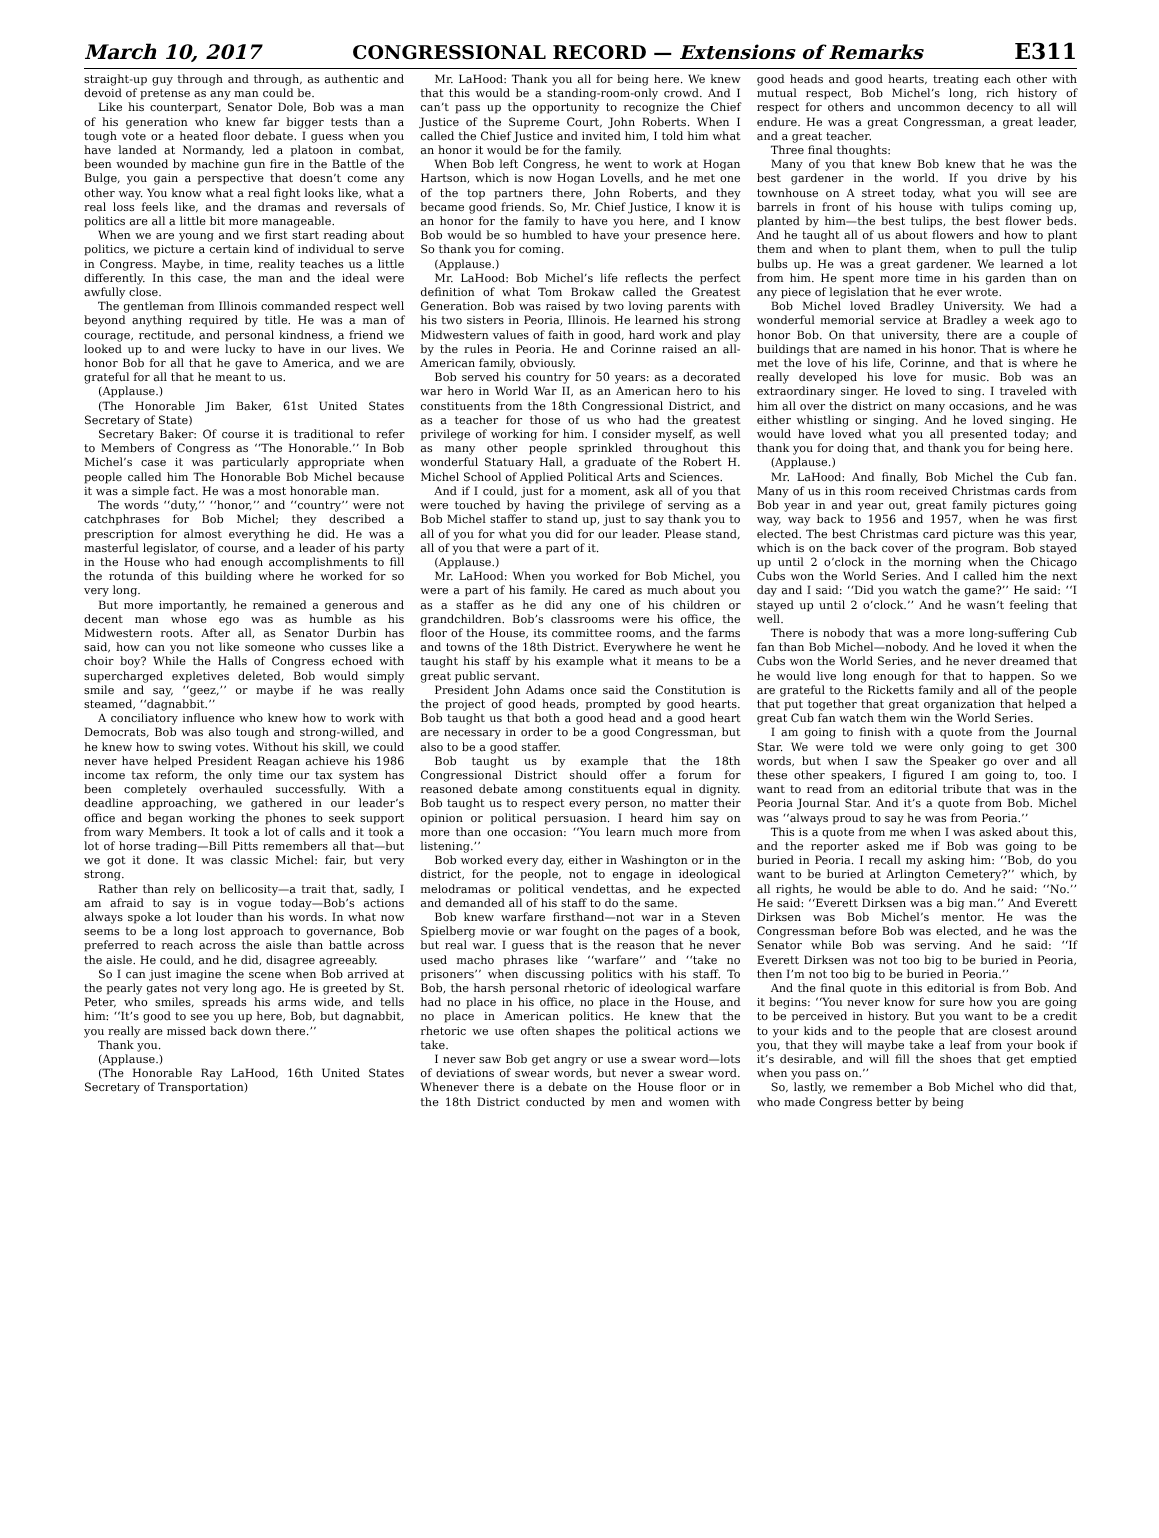March 10, 2017 CONGRESSIONAL RECORD — Extensions of Remarks E311
straight-up guy through and through, as authentic and devoid of pretense as any man could be.
Like his counterpart, Senator Dole, Bob was a man of his generation who knew far bigger tests than a tough vote or a heated floor debate. I guess when you have landed at Normandy, led a platoon in combat, been wounded by machine gun fire in the Battle of the Bulge, you gain a perspective that doesn’t come any other way. You know what a real fight looks like, what a real loss feels like, and the dramas and reversals of politics are all a little bit more manageable.
When we are young and we first start reading about politics, we picture a certain kind of individual to serve in Congress. Maybe, in time, reality teaches us a little differently. In this case, the man and the ideal were awfully close.
The gentleman from Illinois commanded respect well beyond anything required by title. He was a man of courage, rectitude, and personal kindness, a friend we looked up to and were lucky to have in our lives. We honor Bob for all that he gave to America, and we are grateful for all that he meant to us.
(Applause.)
(The Honorable Jim Baker, 61st United States Secretary of State)
Secretary Baker: Of course it is traditional to refer to Members of Congress as ‘‘The Honorable.’’ In Bob Michel’s case it was particularly appropriate when people called him The Honorable Bob Michel because it was a simple fact. He was a most honorable man.
The words ‘‘duty,’’ ‘‘honor,’’ and ‘‘country’’ were not catchphrases for Bob Michel; they described a prescription for almost everything he did. He was a masterful legislator, of course, and a leader of his party in the House who had enough accomplishments to fill the rotunda of this building where he worked for so very long.
But more importantly, he remained a generous and decent man whose ego was as humble as his Midwestern roots. After all, as Senator Durbin has said, how can you not like someone who cusses like a choir boy? While the Halls of Congress echoed with supercharged expletives deleted, Bob would simply smile and say, ‘‘geez,’’ or maybe if he was really steamed, ‘‘dagnabbit.’’
A conciliatory influence who knew how to work with Democrats, Bob was also tough and strong-willed, and he knew how to swing votes. Without his skill, we could never have helped President Reagan achieve his 1986 income tax reform, the only time our tax system has been completely overhauled successfully. With a deadline approaching, we gathered in our leader’s office and began working the phones to seek support from wary Members. It took a lot of calls and it took a lot of horse trading—Bill Pitts remembers all that—but we got it done. It was classic Michel: fair, but very strong.
Rather than rely on bellicosity—a trait that, sadly, I am afraid to say is in vogue today—Bob’s actions always spoke a lot louder than his words. In what now seems to be a long lost approach to governance, Bob preferred to reach across the aisle than battle across the aisle. He could, and he did, disagree agreeably.
So I can just imagine the scene when Bob arrived at the pearly gates not very long ago. He is greeted by St. Peter, who smiles, spreads his arms wide, and tells him: ‘‘It’s good to see you up here, Bob, but dagnabbit, you really are missed back down there.’’
Thank you.
(Applause.)
(The Honorable Ray LaHood, 16th United States Secretary of Transportation)
Mr. LaHood: Thank you all for being here. We knew that this would be a standing-room-only crowd. And I can’t pass up the opportunity to recognize the Chief Justice of the Supreme Court, John Roberts. When I called the Chief Justice and invited him, I told him what an honor it would be for the family.
When Bob left Congress, he went to work at Hogan Hartson, which is now Hogan Lovells, and he met one of the top partners there, John Roberts, and they became good friends. So, Mr. Chief Justice, I know it is an honor for the family to have you here, and I know Bob would be so humbled to have your presence here. So thank you for coming.
(Applause.)
Mr. LaHood: Bob Michel’s life reflects the perfect definition of what Tom Brokaw called the Greatest Generation. Bob was raised by two loving parents with his two sisters in Peoria, Illinois. He learned his strong Midwestern values of faith in good, hard work and play by the rules in Peoria. He and Corinne raised an all-American family, obviously.
Bob served his country for 50 years: as a decorated war hero in World War II, as an American hero to his constituents from the 18th Congressional District, and as a teacher for those of us who had the greatest privilege of working for him. I consider myself, as well as many other people sprinkled throughout this wonderful Statuary Hall, a graduate of the Robert H. Michel School of Applied Political Arts and Sciences.
And if I could, just for a moment, ask all of you that were touched by having the privilege of serving as a Bob Michel staffer to stand up, just to say thank you to all of you for what you did for our leader. Please stand, all of you that were a part of it.
(Applause.)
Mr. LaHood: When you worked for Bob Michel, you were a part of his family. He cared as much about you as a staffer as he did any one of his children or grandchildren. Bob’s classrooms were his office, the floor of the House, its committee rooms, and the farms and towns of the 18th District. Everywhere he went he taught his staff by his example what it means to be a great public servant.
President John Adams once said the Constitution is the project of good heads, prompted by good hearts. Bob taught us that both a good head and a good heart are necessary in order to be a good Congressman, but also to be a good staffer.
Bob taught us by example that the 18th Congressional District should offer a forum for reasoned debate among constituents equal in dignity. Bob taught us to respect every person, no matter their opinion or political persuasion. I heard him say on more than one occasion: ‘‘You learn much more from listening.’’
Bob worked every day, either in Washington or in the district, for the people, not to engage in ideological melodramas or political vendettas, and he expected and demanded all of his staff to do the same.
Bob knew warfare firsthand—not war in a Steven Spielberg movie or war fought on the pages of a book, but real war. I guess that is the reason that he never used macho phrases like ‘‘warfare’’ and ‘‘take no prisoners’’ when discussing politics with his staff. To Bob, the harsh personal rhetoric of ideological warfare had no place in his office, no place in the House, and no place in American politics. He knew that the rhetoric we use often shapes the political actions we take.
I never saw Bob get angry or use a swear word—lots of deviations of swear words, but never a swear word. Whenever there is a debate on the House floor or in the 18th District conducted by men and women with good heads and good hearts, treating each other with mutual respect, Bob Michel’s long, rich history of respect for others and uncommon decency to all will endure. He was a great Congressman, a great leader, and a great teacher.
Three final thoughts:
Many of you that knew Bob knew that he was the best gardener in the world. If you drive by his townhouse on A street today, what you will see are barrels in front of his house with tulips coming up, planted by him—the best tulips, the best flower beds. And he taught all of us about flowers and how to plant them and when to plant them, when to pull the tulip bulbs up. He was a great gardener. We learned a lot from him. He spent more time in his garden than on any piece of legislation that he ever wrote.
Bob Michel loved Bradley University. We had a wonderful memorial service at Bradley a week ago to honor Bob. On that university, there are a couple of buildings that are named in his honor. That is where he met the love of his life, Corinne, and that is where he really developed his love for music. Bob was an extraordinary singer. He loved to sing. I traveled with him all over the district on many occasions, and he was either whistling or singing. And he loved singing. He would have loved what you all presented today; and thank you for doing that, and thank you for being here.
(Applause.)
Mr. LaHood: And finally, Bob Michel the Cub fan. Many of us in this room received Christmas cards from Bob year in and year out, great family pictures going way, way back to 1956 and 1957, when he was first elected. The best Christmas card picture was this year, which is on the back cover of the program. Bob stayed up until 2 o’clock in the morning when the Chicago Cubs won the World Series. And I called him the next day and I said: ‘‘Did you watch the game?’’ He said: ‘‘I stayed up until 2 o’clock.’’ And he wasn’t feeling that well.
There is nobody that was a more long-suffering Cub fan than Bob Michel—nobody. And he loved it when the Cubs won the World Series, and he never dreamed that he would live long enough for that to happen. So we are grateful to the Ricketts family and all of the people that put together that great organization that helped a great Cub fan watch them win the World Series.
I am going to finish with a quote from the Journal Star. We were told we were only going to get 300 words, but when I saw the Speaker go over and all these other speakers, I figured I am going to, too. I want to read from an editorial tribute that was in the Peoria Journal Star. And it’s a quote from Bob. Michel was ‘‘always proud to say he was from Peoria.’’
This is a quote from me when I was asked about this, and the reporter asked me if Bob was going to be buried in Peoria. I recall my asking him: ‘‘Bob, do you want to be buried at Arlington Cemetery?’’ which, by all rights, he would be able to do. And he said: ‘‘No.’’ He said: ‘‘Everett Dirksen was a big man.’’ And Everett Dirksen was Bob Michel’s mentor. He was the Congressman before Bob was elected, and he was the Senator while Bob was serving. And he said: ‘‘If Everett Dirksen was not too big to be buried in Peoria, then I’m not too big to be buried in Peoria.’’
And the final quote in this editorial is from Bob. And it begins: ‘‘You never know for sure how you are going to be perceived in history. But you want to be a credit to your kids and to the people that are closest around you, that they will maybe take a leaf from your book if it’s desirable, and will fill the shoes that get emptied when you pass on.’’
So, lastly, we remember a Bob Michel who did that, who made Congress better by being